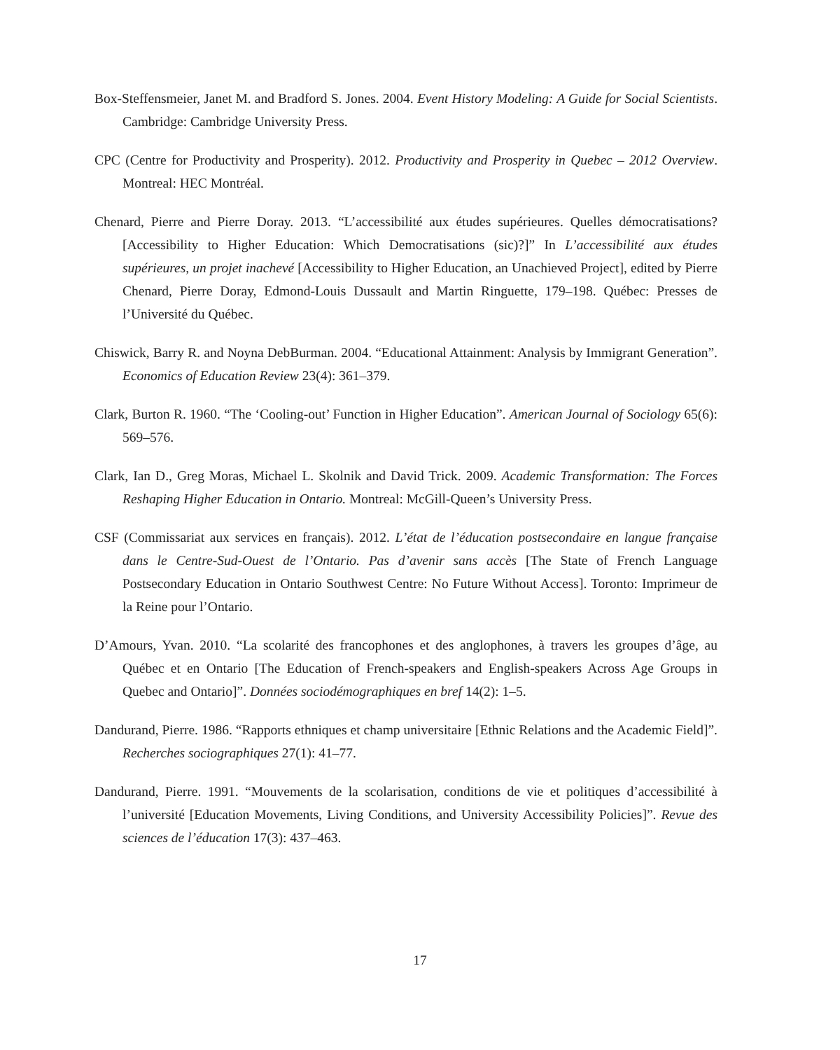Box-Steffensmeier, Janet M. and Bradford S. Jones. 2004. Event History Modeling: A Guide for Social Scientists. Cambridge: Cambridge University Press.
CPC (Centre for Productivity and Prosperity). 2012. Productivity and Prosperity in Quebec – 2012 Overview. Montreal: HEC Montréal.
Chenard, Pierre and Pierre Doray. 2013. “L’accessibilité aux études supérieures. Quelles démocratisations? [Accessibility to Higher Education: Which Democratisations (sic)?]” In L’accessibilité aux études supérieures, un projet inachevé [Accessibility to Higher Education, an Unachieved Project], edited by Pierre Chenard, Pierre Doray, Edmond-Louis Dussault and Martin Ringuette, 179–198. Québec: Presses de l’Université du Québec.
Chiswick, Barry R. and Noyna DebBurman. 2004. “Educational Attainment: Analysis by Immigrant Generation”. Economics of Education Review 23(4): 361–379.
Clark, Burton R. 1960. “The ‘Cooling-out’ Function in Higher Education”. American Journal of Sociology 65(6): 569–576.
Clark, Ian D., Greg Moras, Michael L. Skolnik and David Trick. 2009. Academic Transformation: The Forces Reshaping Higher Education in Ontario. Montreal: McGill-Queen’s University Press.
CSF (Commissariat aux services en français). 2012. L’état de l’éducation postsecondaire en langue française dans le Centre-Sud-Ouest de l’Ontario. Pas d’avenir sans accès [The State of French Language Postsecondary Education in Ontario Southwest Centre: No Future Without Access]. Toronto: Imprimeur de la Reine pour l’Ontario.
D’Amours, Yvan. 2010. “La scolarité des francophones et des anglophones, à travers les groupes d’âge, au Québec et en Ontario [The Education of French-speakers and English-speakers Across Age Groups in Quebec and Ontario]”. Données sociodémographiques en bref 14(2): 1–5.
Dandurand, Pierre. 1986. “Rapports ethniques et champ universitaire [Ethnic Relations and the Academic Field]”. Recherches sociographiques 27(1): 41–77.
Dandurand, Pierre. 1991. “Mouvements de la scolarisation, conditions de vie et politiques d’accessibilité à l’université [Education Movements, Living Conditions, and University Accessibility Policies]”. Revue des sciences de l’éducation 17(3): 437–463.
17